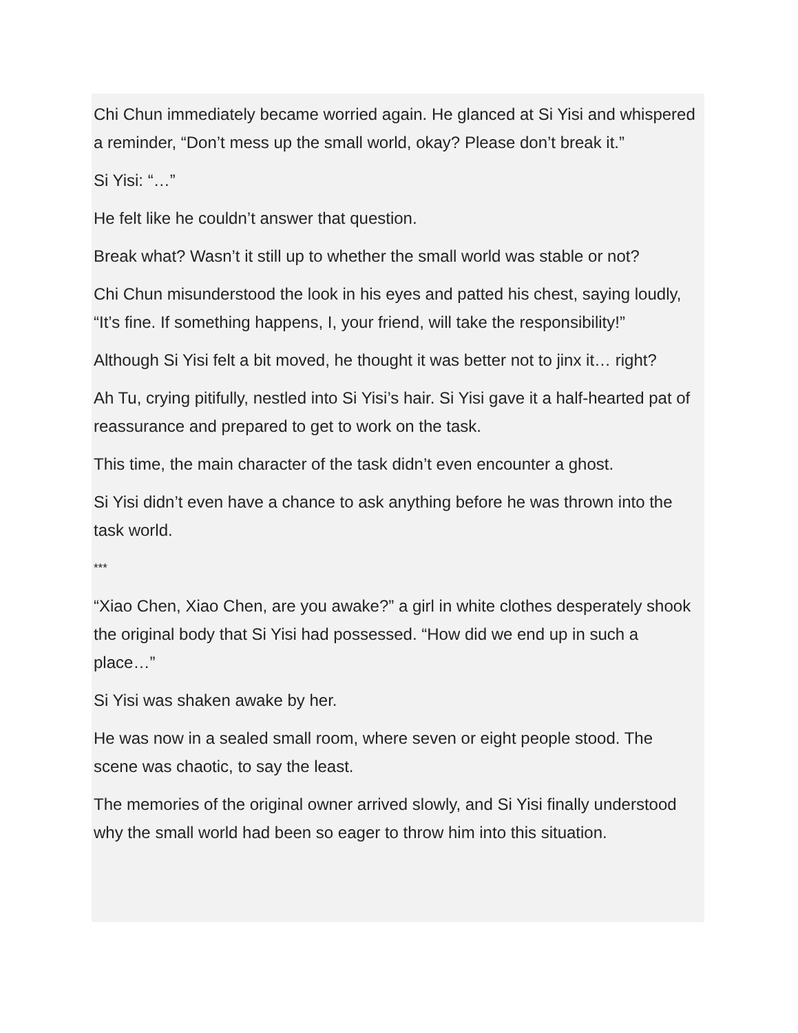Chi Chun immediately became worried again. He glanced at Si Yisi and whispered a reminder, “Don’t mess up the small world, okay? Please don’t break it.”
Si Yisi: “…”
He felt like he couldn’t answer that question.
Break what? Wasn’t it still up to whether the small world was stable or not?
Chi Chun misunderstood the look in his eyes and patted his chest, saying loudly, “It’s fine. If something happens, I, your friend, will take the responsibility!”
Although Si Yisi felt a bit moved, he thought it was better not to jinx it… right?
Ah Tu, crying pitifully, nestled into Si Yisi’s hair. Si Yisi gave it a half-hearted pat of reassurance and prepared to get to work on the task.
This time, the main character of the task didn’t even encounter a ghost.
Si Yisi didn’t even have a chance to ask anything before he was thrown into the task world.
***
“Xiao Chen, Xiao Chen, are you awake?” a girl in white clothes desperately shook the original body that Si Yisi had possessed. “How did we end up in such a place…”
Si Yisi was shaken awake by her.
He was now in a sealed small room, where seven or eight people stood. The scene was chaotic, to say the least.
The memories of the original owner arrived slowly, and Si Yisi finally understood why the small world had been so eager to throw him into this situation.